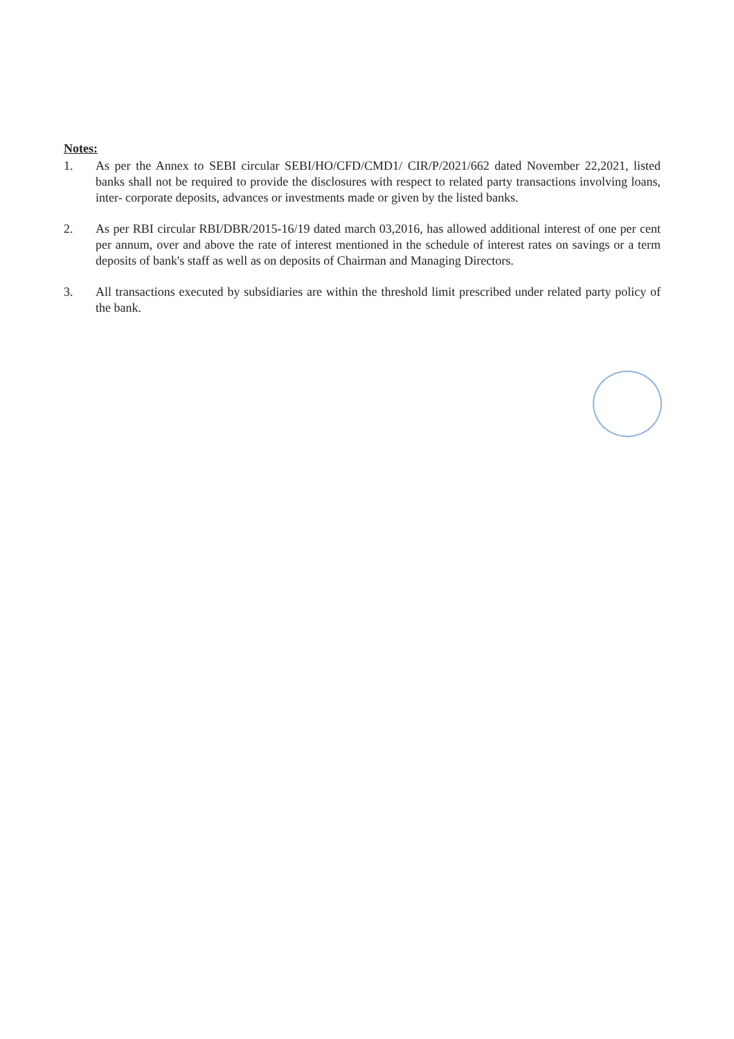Notes:
1. As per the Annex to SEBI circular SEBI/HO/CFD/CMD1/ CIR/P/2021/662 dated November 22,2021, listed banks shall not be required to provide the disclosures with respect to related party transactions involving loans, inter- corporate deposits, advances or investments made or given by the listed banks.
2. As per RBI circular RBI/DBR/2015-16/19 dated march 03,2016, has allowed additional interest of one per cent per annum, over and above the rate of interest mentioned in the schedule of interest rates on savings or a term deposits of bank's staff as well as on deposits of Chairman and Managing Directors.
3. All transactions executed by subsidiaries are within the threshold limit prescribed under related party policy of the bank.